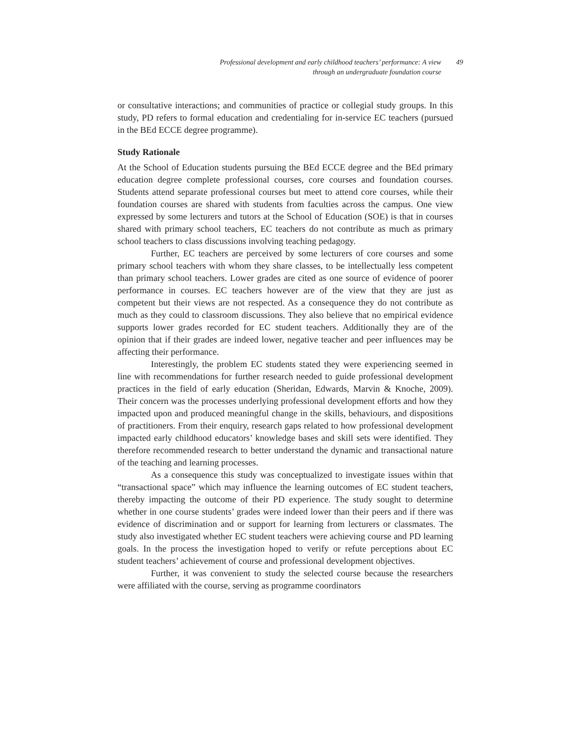Professional development and early childhood teachers’ performance: A view
through an undergraduate foundation course
49
or consultative interactions; and communities of practice or collegial study groups. In this study, PD refers to formal education and credentialing for in-service EC teachers (pursued in the BEd ECCE degree programme).
Study Rationale
At the School of Education students pursuing the BEd ECCE degree and the BEd primary education degree complete professional courses, core courses and foundation courses. Students attend separate professional courses but meet to attend core courses, while their foundation courses are shared with students from faculties across the campus. One view expressed by some lecturers and tutors at the School of Education (SOE) is that in courses shared with primary school teachers, EC teachers do not contribute as much as primary school teachers to class discussions involving teaching pedagogy.
Further, EC teachers are perceived by some lecturers of core courses and some primary school teachers with whom they share classes, to be intellectually less competent than primary school teachers. Lower grades are cited as one source of evidence of poorer performance in courses. EC teachers however are of the view that they are just as competent but their views are not respected. As a consequence they do not contribute as much as they could to classroom discussions. They also believe that no empirical evidence supports lower grades recorded for EC student teachers. Additionally they are of the opinion that if their grades are indeed lower, negative teacher and peer influences may be affecting their performance.
Interestingly, the problem EC students stated they were experiencing seemed in line with recommendations for further research needed to guide professional development practices in the field of early education (Sheridan, Edwards, Marvin & Knoche, 2009). Their concern was the processes underlying professional development efforts and how they impacted upon and produced meaningful change in the skills, behaviours, and dispositions of practitioners. From their enquiry, research gaps related to how professional development impacted early childhood educators’ knowledge bases and skill sets were identified. They therefore recommended research to better understand the dynamic and transactional nature of the teaching and learning processes.
As a consequence this study was conceptualized to investigate issues within that “transactional space” which may influence the learning outcomes of EC student teachers, thereby impacting the outcome of their PD experience. The study sought to determine whether in one course students’ grades were indeed lower than their peers and if there was evidence of discrimination and or support for learning from lecturers or classmates. The study also investigated whether EC student teachers were achieving course and PD learning goals. In the process the investigation hoped to verify or refute perceptions about EC student teachers’ achievement of course and professional development objectives.
Further, it was convenient to study the selected course because the researchers were affiliated with the course, serving as programme coordinators